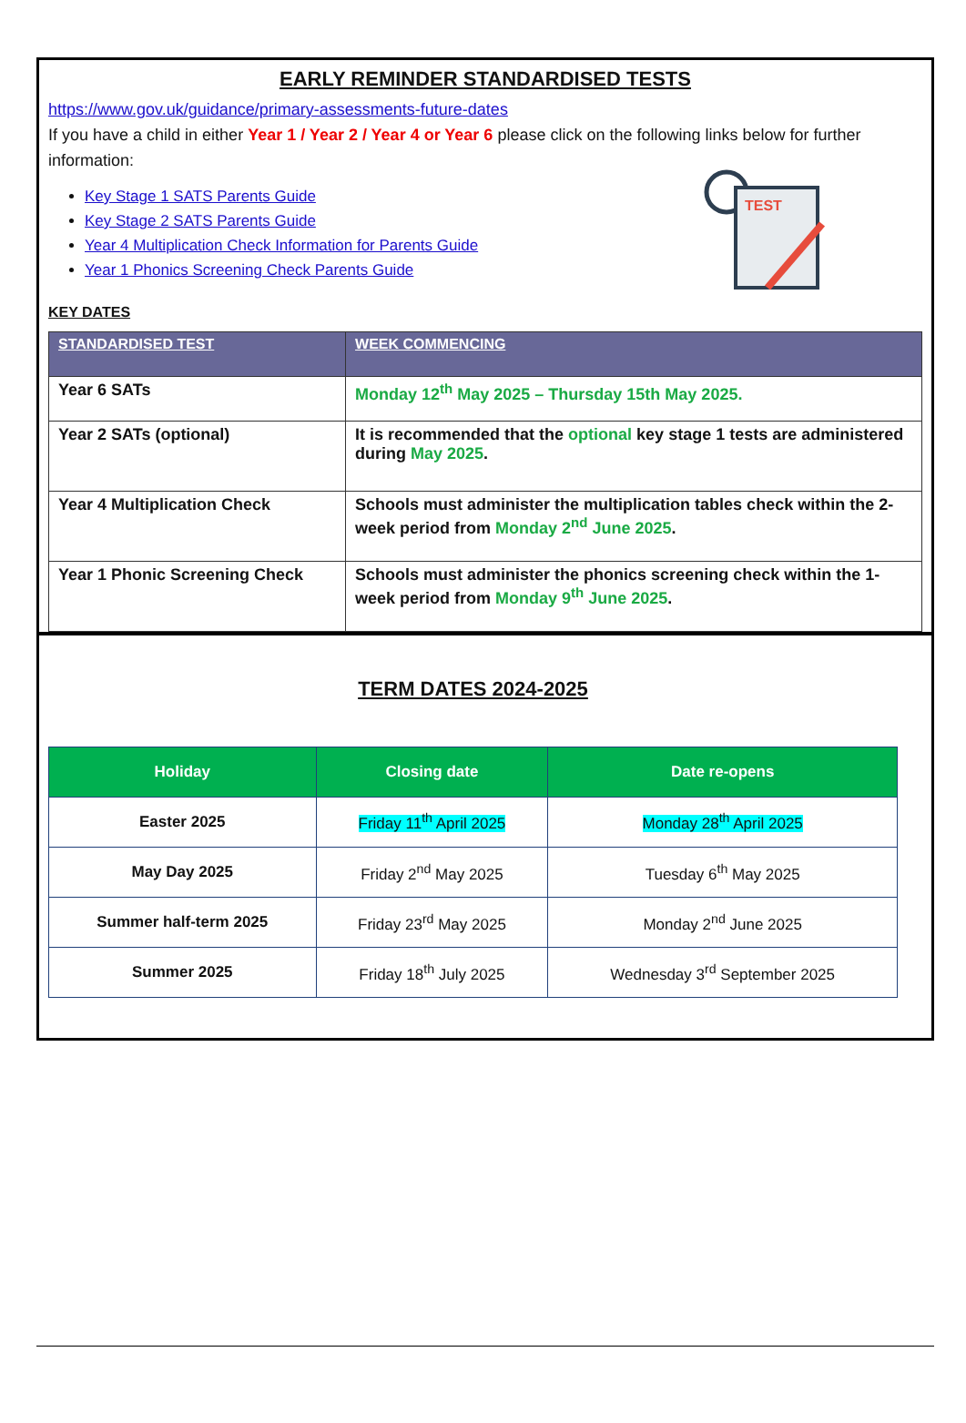EARLY REMINDER STANDARDISED TESTS
https://www.gov.uk/guidance/primary-assessments-future-dates
If you have a child in either Year 1 / Year 2 / Year 4 or Year 6 please click on the following links below for further information:
TEST
Key Stage 1 SATS Parents Guide
Key Stage 2 SATS Parents Guide
Year 4 Multiplication Check Information for Parents Guide
Year 1 Phonics Screening Check Parents Guide
KEY DATES
| STANDARDISED TEST | WEEK COMMENCING |
| --- | --- |
| Year 6 SATs | Monday 12<sup>th</sup> May 2025 – Thursday 15th May 2025. |
| Year 2 SATs (optional) | It is recommended that the optional key stage 1 tests are administered during May 2025 . |
| Year 4 Multiplication Check | Schools must administer the multiplication tables check within the 2-week period from Monday 2<sup>nd</sup> June 2025 . |
| Year 1 Phonic Screening Check | Schools must administer the phonics screening check within the 1-week period from Monday 9<sup>th</sup> June 2025 . |
TERM DATES 2024-2025
| Holiday | Closing date | Date re-opens |
| --- | --- | --- |
| Easter 2025 | Friday 11<sup>th</sup> April 2025 | Monday 28<sup>th</sup> April 2025 |
| May Day 2025 | Friday 2<sup>nd</sup> May 2025 | Tuesday 6<sup>th</sup> May 2025 |
| Summer half-term 2025 | Friday 23<sup>rd</sup> May 2025 | Monday 2<sup>nd</sup> June 2025 |
| Summer 2025 | Friday 18<sup>th</sup> July 2025 | Wednesday 3<sup>rd</sup> September 2025 |